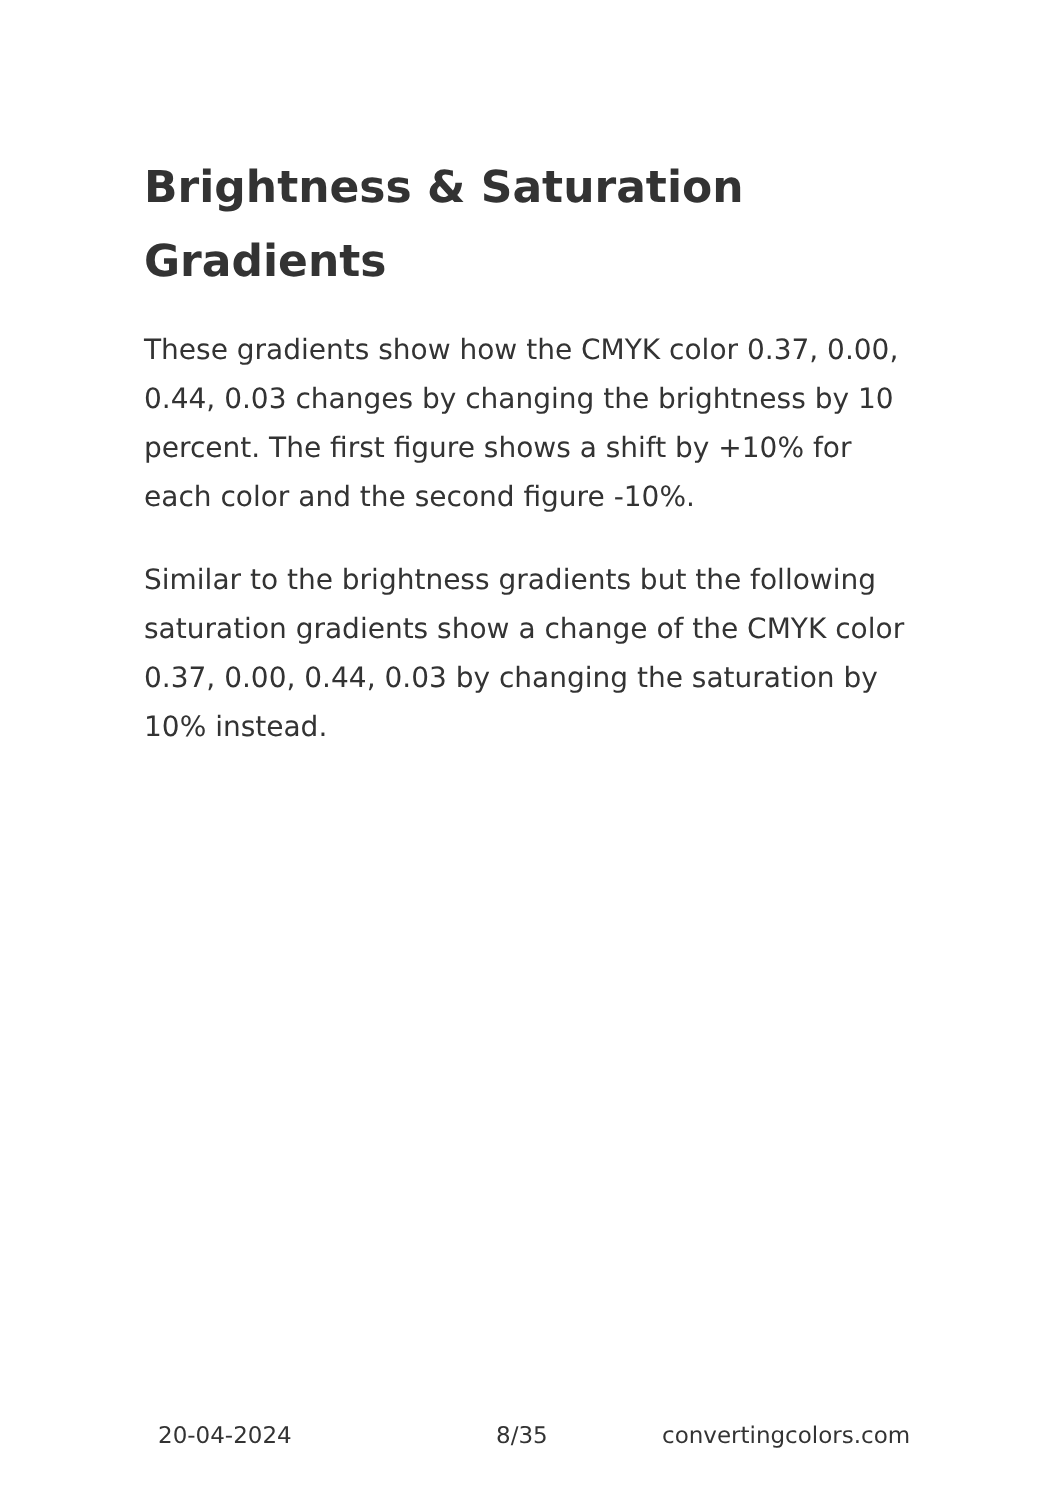Brightness & Saturation Gradients
These gradients show how the CMYK color 0.37, 0.00, 0.44, 0.03 changes by changing the brightness by 10 percent. The first figure shows a shift by +10% for each color and the second figure -10%.
Similar to the brightness gradients but the following saturation gradients show a change of the CMYK color 0.37, 0.00, 0.44, 0.03 by changing the saturation by 10% instead.
20-04-2024 8/35 convertingcolors.com